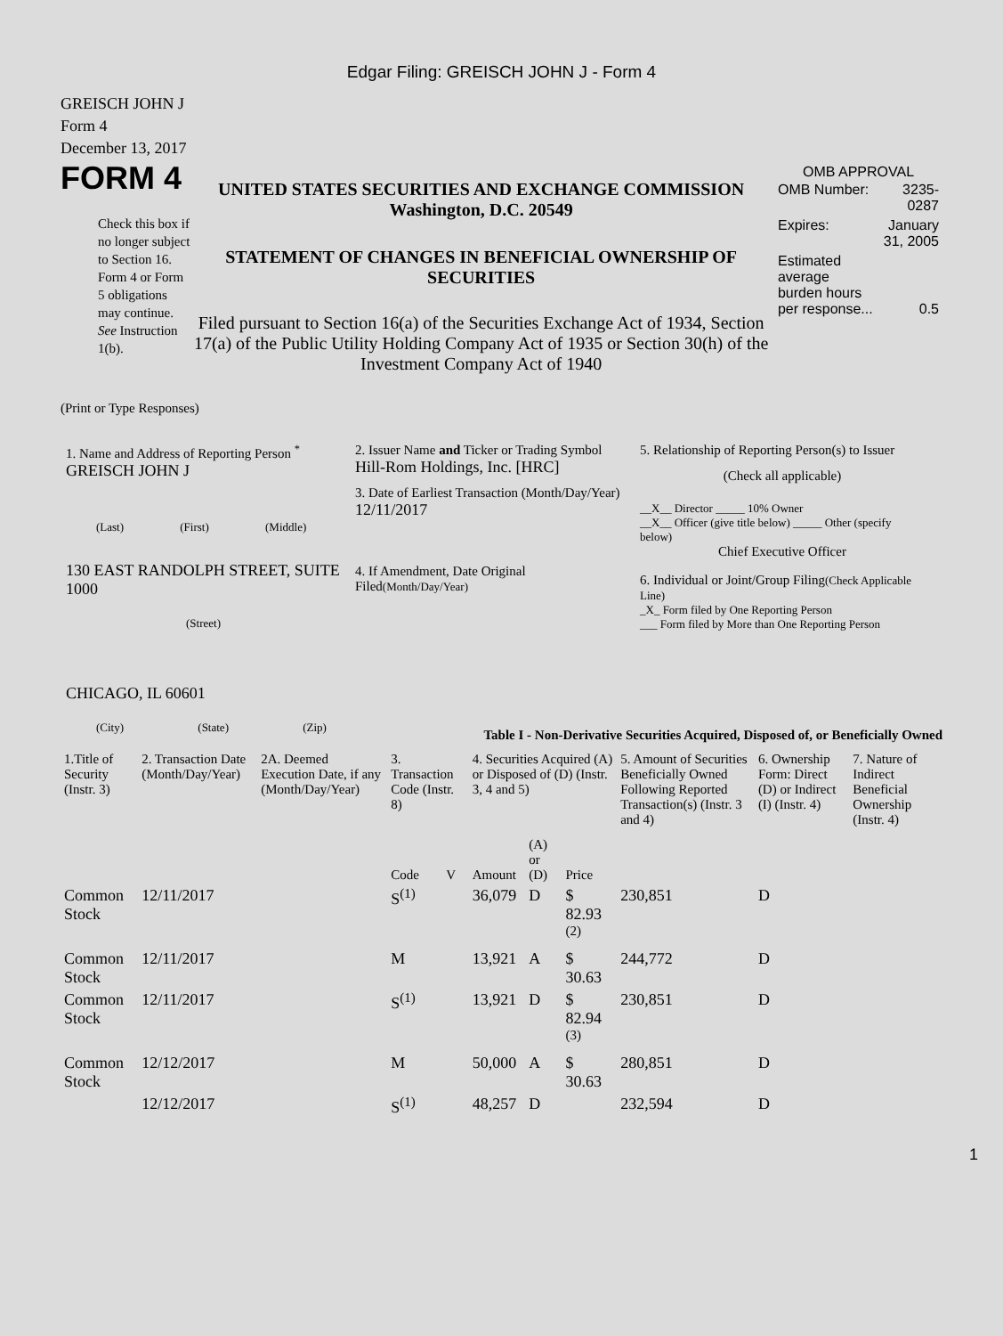Edgar Filing: GREISCH JOHN J - Form 4
GREISCH JOHN J
Form 4
December 13, 2017
FORM 4
Check this box if no longer subject to Section 16. Form 4 or Form 5 obligations may continue. See Instruction 1(b).
UNITED STATES SECURITIES AND EXCHANGE COMMISSION
Washington, D.C. 20549
STATEMENT OF CHANGES IN BENEFICIAL OWNERSHIP OF SECURITIES
Filed pursuant to Section 16(a) of the Securities Exchange Act of 1934, Section 17(a) of the Public Utility Holding Company Act of 1935 or Section 30(h) of the Investment Company Act of 1940
OMB APPROVAL
| OMB Number: | 3235-0287 |
| Expires: | January 31, 2005 |
| Estimated average burden hours per response... | 0.5 |
(Print or Type Responses)
1. Name and Address of Reporting Person <sup>*</sup>
GREISCH JOHN J
(Last) (First) (Middle)
130 EAST RANDOLPH STREET, SUITE 1000
(Street)
CHICAGO, IL 60601
(City) (State) (Zip)
2. Issuer Name and Ticker or Trading Symbol
Hill-Rom Holdings, Inc. [HRC]
3. Date of Earliest Transaction (Month/Day/Year)
12/11/2017
4. If Amendment, Date Original Filed(Month/Day/Year)
5. Relationship of Reporting Person(s) to Issuer
(Check all applicable)
__X__ Director _____ 10% Owner
__X__ Officer (give title below) _____ Other (specify below)
Chief Executive Officer
6. Individual or Joint/Group Filing(Check Applicable Line)
_X_ Form filed by One Reporting Person
___ Form filed by More than One Reporting Person
Table I - Non-Derivative Securities Acquired, Disposed of, or Beneficially Owned
| 1.Title of Security (Instr. 3) | 2. Transaction Date (Month/Day/Year) | 2A. Deemed Execution Date, if any (Month/Day/Year) | 3. Transaction Code (Instr. 8) | | 4. Securities Acquired (A) or Disposed of (D) (Instr. 3, 4 and 5) | | | 5. Amount of Securities Beneficially Owned Following Reported Transaction(s) (Instr. 3 and 4) | 6. Ownership Form: Direct (D) or Indirect (I) (Instr. 4) | 7. Nature of Indirect Beneficial Ownership (Instr. 4) |
| --- | --- | --- | --- | --- | --- | --- | --- | --- | --- | --- |
| | | | Code | V | Amount | (A) or (D) | Price | | | |
| Common Stock | 12/11/2017 | | S<sup>(1)</sup> | | 36,079 | D | $ 82.93 <sup>(2)</sup> | 230,851 | D | |
| Common Stock | 12/11/2017 | | M | | 13,921 | A | $ 30.63 | 244,772 | D | |
| Common Stock | 12/11/2017 | | S<sup>(1)</sup> | | 13,921 | D | $ 82.94 <sup>(3)</sup> | 230,851 | D | |
| Common Stock | 12/12/2017 | | M | | 50,000 | A | $ 30.63 | 280,851 | D | |
| | 12/12/2017 | | S<sup>(1)</sup> | | 48,257 | D | | 232,594 | D | |
1